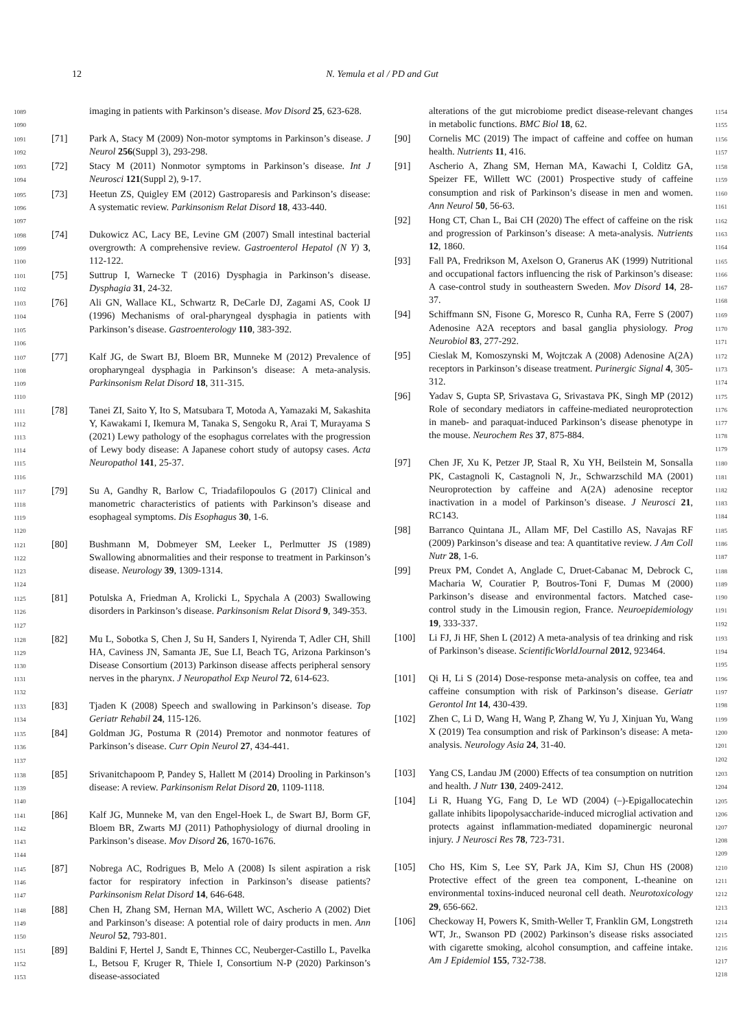12
N. Yemula et al / PD and Gut
1089
1090
imaging in patients with Parkinson’s disease. Mov Disord 25, 623-628.
1091
1092
[71] Park A, Stacy M (2009) Non-motor symptoms in Parkinson’s disease. J Neurol 256(Suppl 3), 293-298.
1093
1094
[72] Stacy M (2011) Nonmotor symptoms in Parkinson’s disease. Int J Neurosci 121(Suppl 2), 9-17.
1095
1096
1097
[73] Heetun ZS, Quigley EM (2012) Gastroparesis and Parkinson’s disease: A systematic review. Parkinsonism Relat Disord 18, 433-440.
1098
1099
1100
[74] Dukowicz AC, Lacy BE, Levine GM (2007) Small intestinal bacterial overgrowth: A comprehensive review. Gastroenterol Hepatol (N Y) 3, 112-122.
1101
1102
[75] Suttrup I, Warnecke T (2016) Dysphagia in Parkinson’s disease. Dysphagia 31, 24-32.
1103
1104
1105
1106
[76] Ali GN, Wallace KL, Schwartz R, DeCarle DJ, Zagami AS, Cook IJ (1996) Mechanisms of oral-pharyngeal dysphagia in patients with Parkinson’s disease. Gastroenterology 110, 383-392.
1107
1108
1109
1110
[77] Kalf JG, de Swart BJ, Bloem BR, Munneke M (2012) Prevalence of oropharyngeal dysphagia in Parkinson’s disease: A meta-analysis. Parkinsonism Relat Disord 18, 311-315.
1111
1112
1113
1114
1115
1116
[78] Tanei ZI, Saito Y, Ito S, Matsubara T, Motoda A, Yamazaki M, Sakashita Y, Kawakami I, Ikemura M, Tanaka S, Sengoku R, Arai T, Murayama S (2021) Lewy pathology of the esophagus correlates with the progression of Lewy body disease: A Japanese cohort study of autopsy cases. Acta Neuropathol 141, 25-37.
1117
1118
1119
1120
[79] Su A, Gandhy R, Barlow C, Triadafilopoulos G (2017) Clinical and manometric characteristics of patients with Parkinson’s disease and esophageal symptoms. Dis Esophagus 30, 1-6.
1121
1122
1123
1124
[80] Bushmann M, Dobmeyer SM, Leeker L, Perlmutter JS (1989) Swallowing abnormalities and their response to treatment in Parkinson’s disease. Neurology 39, 1309-1314.
1125
1126
1127
[81] Potulska A, Friedman A, Krolicki L, Spychala A (2003) Swallowing disorders in Parkinson’s disease. Parkinsonism Relat Disord 9, 349-353.
1128
1129
1130
1131
1132
[82] Mu L, Sobotka S, Chen J, Su H, Sanders I, Nyirenda T, Adler CH, Shill HA, Caviness JN, Samanta JE, Sue LI, Beach TG, Arizona Parkinson’s Disease Consortium (2013) Parkinson disease affects peripheral sensory nerves in the pharynx. J Neuropathol Exp Neurol 72, 614-623.
1133
1134
[83] Tjaden K (2008) Speech and swallowing in Parkinson’s disease. Top Geriatr Rehabil 24, 115-126.
1135
1136
1137
[84] Goldman JG, Postuma R (2014) Premotor and nonmotor features of Parkinson’s disease. Curr Opin Neurol 27, 434-441.
1138
1139
1140
[85] Srivanitchapoom P, Pandey S, Hallett M (2014) Drooling in Parkinson’s disease: A review. Parkinsonism Relat Disord 20, 1109-1118.
1141
1142
1143
1144
[86] Kalf JG, Munneke M, van den Engel-Hoek L, de Swart BJ, Borm GF, Bloem BR, Zwarts MJ (2011) Pathophysiology of diurnal drooling in Parkinson’s disease. Mov Disord 26, 1670-1676.
1145
1146
1147
[87] Nobrega AC, Rodrigues B, Melo A (2008) Is silent aspiration a risk factor for respiratory infection in Parkinson’s disease patients? Parkinsonism Relat Disord 14, 646-648.
1148
1149
1150
[88] Chen H, Zhang SM, Hernan MA, Willett WC, Ascherio A (2002) Diet and Parkinson’s disease: A potential role of dairy products in men. Ann Neurol 52, 793-801.
1151
1152
1153
[89] Baldini F, Hertel J, Sandt E, Thinnes CC, Neuberger-Castillo L, Pavelka L, Betsou F, Kruger R, Thiele I, Consortium N-P (2020) Parkinson’s disease-associated
alterations of the gut microbiome predict disease-relevant changes in metabolic functions. BMC Biol 18, 62.
1154
1155
[90] Cornelis MC (2019) The impact of caffeine and coffee on human health. Nutrients 11, 416.
1156
1157
[91] Ascherio A, Zhang SM, Hernan MA, Kawachi I, Colditz GA, Speizer FE, Willett WC (2001) Prospective study of caffeine consumption and risk of Parkinson’s disease in men and women. Ann Neurol 50, 56-63.
1158
1159
1160
1161
[92] Hong CT, Chan L, Bai CH (2020) The effect of caffeine on the risk and progression of Parkinson’s disease: A meta-analysis. Nutrients 12, 1860.
1162
1163
1164
[93] Fall PA, Fredrikson M, Axelson O, Granerus AK (1999) Nutritional and occupational factors influencing the risk of Parkinson’s disease: A case-control study in southeastern Sweden. Mov Disord 14, 28-37.
1165
1166
1167
1168
[94] Schiffmann SN, Fisone G, Moresco R, Cunha RA, Ferre S (2007) Adenosine A2A receptors and basal ganglia physiology. Prog Neurobiol 83, 277-292.
1169
1170
1171
[95] Cieslak M, Komoszynski M, Wojtczak A (2008) Adenosine A(2A) receptors in Parkinson’s disease treatment. Purinergic Signal 4, 305-312.
1172
1173
1174
[96] Yadav S, Gupta SP, Srivastava G, Srivastava PK, Singh MP (2012) Role of secondary mediators in caffeine-mediated neuroprotection in maneb- and paraquat-induced Parkinson’s disease phenotype in the mouse. Neurochem Res 37, 875-884.
1175
1176
1177
1178
1179
[97] Chen JF, Xu K, Petzer JP, Staal R, Xu YH, Beilstein M, Sonsalla PK, Castagnoli K, Castagnoli N, Jr., Schwarzschild MA (2001) Neuroprotection by caffeine and A(2A) adenosine receptor inactivation in a model of Parkinson’s disease. J Neurosci 21, RC143.
1180
1181
1182
1183
1184
[98] Barranco Quintana JL, Allam MF, Del Castillo AS, Navajas RF (2009) Parkinson’s disease and tea: A quantitative review. J Am Coll Nutr 28, 1-6.
1185
1186
1187
[99] Preux PM, Condet A, Anglade C, Druet-Cabanac M, Debrock C, Macharia W, Couratier P, Boutros-Toni F, Dumas M (2000) Parkinson’s disease and environmental factors. Matched case-control study in the Limousin region, France. Neuroepidemiology 19, 333-337.
1188
1189
1190
1191
1192
[100] Li FJ, Ji HF, Shen L (2012) A meta-analysis of tea drinking and risk of Parkinson’s disease. ScientificWorldJournal 2012, 923464.
1193
1194
1195
[101] Qi H, Li S (2014) Dose-response meta-analysis on coffee, tea and caffeine consumption with risk of Parkinson’s disease. Geriatr Gerontol Int 14, 430-439.
1196
1197
1198
[102] Zhen C, Li D, Wang H, Wang P, Zhang W, Yu J, Xinjuan Yu, Wang X (2019) Tea consumption and risk of Parkinson’s disease: A meta-analysis. Neurology Asia 24, 31-40.
1199
1200
1201
1202
[103] Yang CS, Landau JM (2000) Effects of tea consumption on nutrition and health. J Nutr 130, 2409-2412.
1203
1204
[104] Li R, Huang YG, Fang D, Le WD (2004) (–)-Epigallocatechin gallate inhibits lipopolysaccharide-induced microglial activation and protects against inflammation-mediated dopaminergic neuronal injury. J Neurosci Res 78, 723-731.
1205
1206
1207
1208
1209
[105] Cho HS, Kim S, Lee SY, Park JA, Kim SJ, Chun HS (2008) Protective effect of the green tea component, L-theanine on environmental toxins-induced neuronal cell death. Neurotoxicology 29, 656-662.
1210
1211
1212
1213
[106] Checkoway H, Powers K, Smith-Weller T, Franklin GM, Longstreth WT, Jr., Swanson PD (2002) Parkinson’s disease risks associated with cigarette smoking, alcohol consumption, and caffeine intake. Am J Epidemiol 155, 732-738.
1214
1215
1216
1217
1218